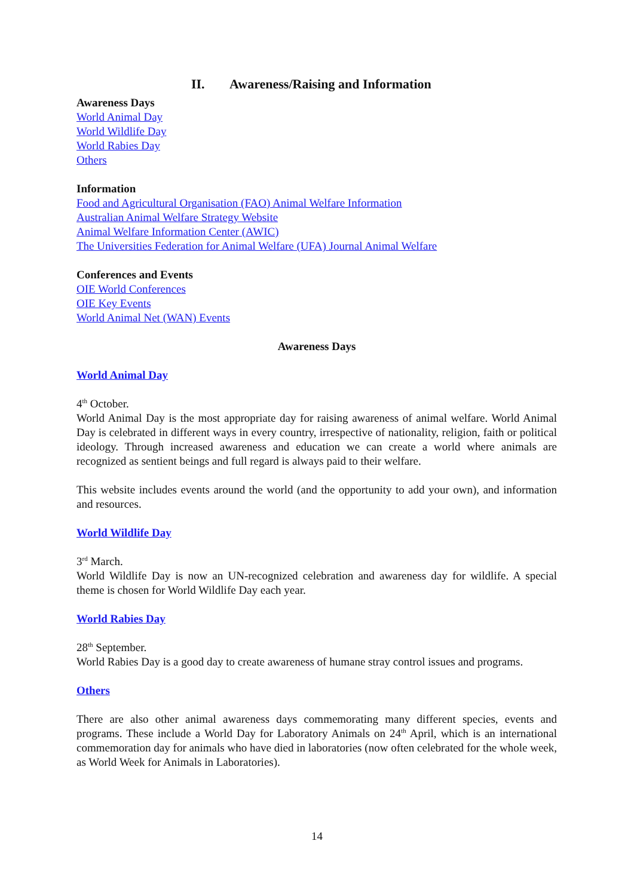II. Awareness/Raising and Information
Awareness Days
World Animal Day
World Wildlife Day
World Rabies Day
Others
Information
Food and Agricultural Organisation (FAO) Animal Welfare Information
Australian Animal Welfare Strategy Website
Animal Welfare Information Center (AWIC)
The Universities Federation for Animal Welfare (UFA) Journal Animal Welfare
Conferences and Events
OIE World Conferences
OIE Key Events
World Animal Net (WAN) Events
Awareness Days
World Animal Day
4<sup>th</sup> October.
World Animal Day is the most appropriate day for raising awareness of animal welfare. World Animal Day is celebrated in different ways in every country, irrespective of nationality, religion, faith or political ideology. Through increased awareness and education we can create a world where animals are recognized as sentient beings and full regard is always paid to their welfare.
This website includes events around the world (and the opportunity to add your own), and information and resources.
World Wildlife Day
3<sup>rd</sup> March.
World Wildlife Day is now an UN-recognized celebration and awareness day for wildlife. A special theme is chosen for World Wildlife Day each year.
World Rabies Day
28<sup>th</sup> September.
World Rabies Day is a good day to create awareness of humane stray control issues and programs.
Others
There are also other animal awareness days commemorating many different species, events and programs. These include a World Day for Laboratory Animals on 24<sup>th</sup> April, which is an international commemoration day for animals who have died in laboratories (now often celebrated for the whole week, as World Week for Animals in Laboratories).
14